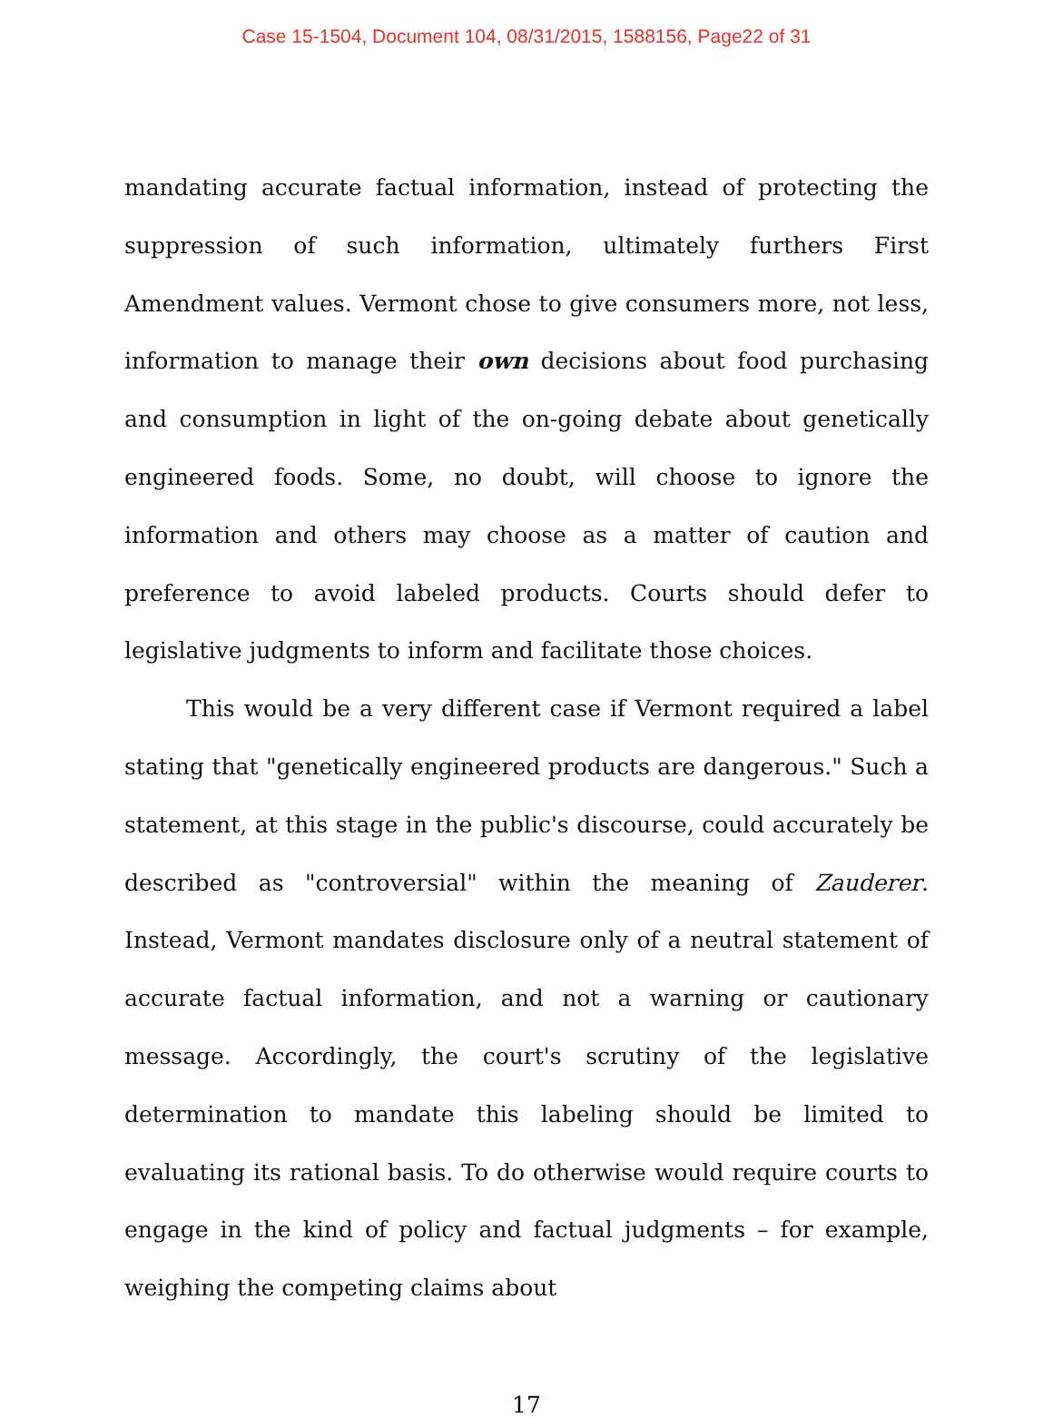Case 15-1504, Document 104, 08/31/2015, 1588156, Page22 of 31
mandating accurate factual information, instead of protecting the suppression of such information, ultimately furthers First Amendment values. Vermont chose to give consumers more, not less, information to manage their own decisions about food purchasing and consumption in light of the on-going debate about genetically engineered foods. Some, no doubt, will choose to ignore the information and others may choose as a matter of caution and preference to avoid labeled products. Courts should defer to legislative judgments to inform and facilitate those choices.
This would be a very different case if Vermont required a label stating that "genetically engineered products are dangerous." Such a statement, at this stage in the public's discourse, could accurately be described as "controversial" within the meaning of Zauderer. Instead, Vermont mandates disclosure only of a neutral statement of accurate factual information, and not a warning or cautionary message. Accordingly, the court's scrutiny of the legislative determination to mandate this labeling should be limited to evaluating its rational basis. To do otherwise would require courts to engage in the kind of policy and factual judgments – for example, weighing the competing claims about
17